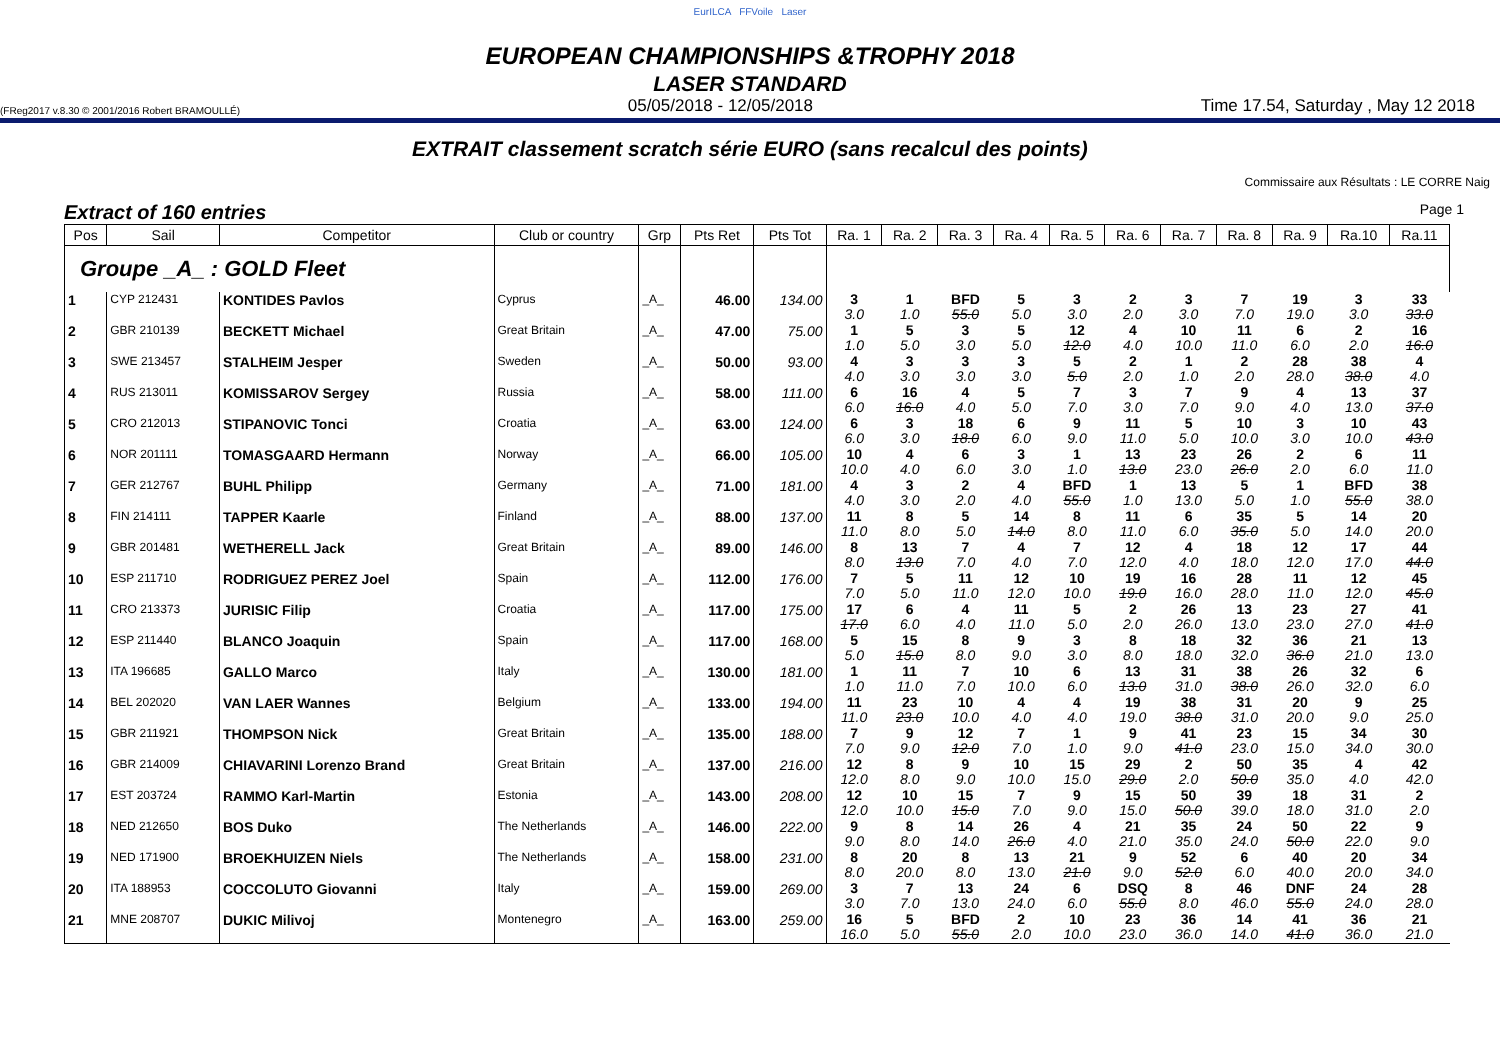EurILCA FFVoile Laser
EUROPEAN CHAMPIONSHIPS &TROPHY 2018
LASER STANDARD
(FReg2017 v.8.30 © 2001/2016 Robert BRAMOULLÉ) 05/05/2018 - 12/05/2018 Time 17.54, Saturday , May 12 2018
EXTRAIT classement scratch série EURO (sans recalcul des points)
Commissaire aux Résultats : LE CORRE Naig
Extract of 160 entries Page 1
| Pos | Sail | Competitor | Club or country | Grp | Pts Ret | Pts Tot | Ra. 1 | Ra. 2 | Ra. 3 | Ra. 4 | Ra. 5 | Ra. 6 | Ra. 7 | Ra. 8 | Ra. 9 | Ra.10 | Ra.11 |
| --- | --- | --- | --- | --- | --- | --- | --- | --- | --- | --- | --- | --- | --- | --- | --- | --- | --- |
| Groupe _A_ : GOLD Fleet | | | | | | | | | | | | | | | | | |
| 1 | CYP 212431 | KONTIDES Pavlos | Cyprus | _A_ | 46.00 | 134.00 | 3 3.0 | 1 1.0 | BFD 55.0 | 5 5.0 | 3 3.0 | 2 2.0 | 3 3.0 | 7 7.0 | 19 19.0 | 3 3.0 | 33 33.0 |
| 2 | GBR 210139 | BECKETT Michael | Great Britain | _A_ | 47.00 | 75.00 | 1 1.0 | 5 5.0 | 3 3.0 | 5 5.0 | 12 12.0 | 4 4.0 | 10 10.0 | 11 11.0 | 6 6.0 | 2 2.0 | 16 16.0 |
| 3 | SWE 213457 | STALHEIM Jesper | Sweden | _A_ | 50.00 | 93.00 | 4 4.0 | 3 3.0 | 3 3.0 | 3 3.0 | 5 5.0 | 2 2.0 | 1 1.0 | 2 2.0 | 28 28.0 | 38 38.0 | 4 4.0 |
| 4 | RUS 213011 | KOMISSAROV Sergey | Russia | _A_ | 58.00 | 111.00 | 6 6.0 | 16 16.0 | 4 4.0 | 5 5.0 | 7 7.0 | 3 3.0 | 7 7.0 | 9 9.0 | 4 4.0 | 13 13.0 | 37 37.0 |
| 5 | CRO 212013 | STIPANOVIC Tonci | Croatia | _A_ | 63.00 | 124.00 | 6 6.0 | 3 3.0 | 18 18.0 | 6 6.0 | 9 9.0 | 11 11.0 | 5 5.0 | 10 10.0 | 3 3.0 | 10 10.0 | 43 43.0 |
| 6 | NOR 201111 | TOMASGAARD Hermann | Norway | _A_ | 66.00 | 105.00 | 10 10.0 | 4 4.0 | 6 6.0 | 3 3.0 | 1 1.0 | 13 13.0 | 23 23.0 | 26 26.0 | 2 2.0 | 6 6.0 | 11 11.0 |
| 7 | GER 212767 | BUHL Philipp | Germany | _A_ | 71.00 | 181.00 | 4 4.0 | 3 3.0 | 2 2.0 | 4 4.0 | BFD 55.0 | 1 1.0 | 13 13.0 | 5 5.0 | 1 1.0 | BFD 55.0 | 38 38.0 |
| 8 | FIN 214111 | TAPPER Kaarle | Finland | _A_ | 88.00 | 137.00 | 11 11.0 | 8 8.0 | 5 5.0 | 14 14.0 | 8 8.0 | 11 11.0 | 6 6.0 | 35 35.0 | 5 5.0 | 14 14.0 | 20 20.0 |
| 9 | GBR 201481 | WETHERELL Jack | Great Britain | _A_ | 89.00 | 146.00 | 8 8.0 | 13 13.0 | 7 7.0 | 4 4.0 | 7 7.0 | 12 12.0 | 4 4.0 | 18 18.0 | 12 12.0 | 17 17.0 | 44 44.0 |
| 10 | ESP 211710 | RODRIGUEZ PEREZ Joel | Spain | _A_ | 112.00 | 176.00 | 7 7.0 | 5 5.0 | 11 11.0 | 12 12.0 | 10 10.0 | 19 19.0 | 16 16.0 | 28 28.0 | 11 11.0 | 12 12.0 | 45 45.0 |
| 11 | CRO 213373 | JURISIC Filip | Croatia | _A_ | 117.00 | 175.00 | 17 17.0 | 6 6.0 | 4 4.0 | 11 11.0 | 5 5.0 | 2 2.0 | 26 26.0 | 13 13.0 | 23 23.0 | 27 27.0 | 41 41.0 |
| 12 | ESP 211440 | BLANCO Joaquin | Spain | _A_ | 117.00 | 168.00 | 5 5.0 | 15 15.0 | 8 8.0 | 9 9.0 | 3 3.0 | 8 8.0 | 18 18.0 | 32 32.0 | 36 36.0 | 21 21.0 | 13 13.0 |
| 13 | ITA 196685 | GALLO Marco | Italy | _A_ | 130.00 | 181.00 | 1 1.0 | 11 11.0 | 7 7.0 | 10 10.0 | 6 6.0 | 13 13.0 | 31 31.0 | 38 38.0 | 26 26.0 | 32 32.0 | 6 6.0 |
| 14 | BEL 202020 | VAN LAER Wannes | Belgium | _A_ | 133.00 | 194.00 | 11 11.0 | 23 23.0 | 10 10.0 | 4 4.0 | 4 4.0 | 19 19.0 | 38 38.0 | 31 31.0 | 20 20.0 | 9 9.0 | 25 25.0 |
| 15 | GBR 211921 | THOMPSON Nick | Great Britain | _A_ | 135.00 | 188.00 | 7 7.0 | 9 9.0 | 12 12.0 | 7 7.0 | 1 1.0 | 9 9.0 | 41 41.0 | 23 23.0 | 15 15.0 | 34 34.0 | 30 30.0 |
| 16 | GBR 214009 | CHIAVARINI Lorenzo Brand | Great Britain | _A_ | 137.00 | 216.00 | 12 12.0 | 8 8.0 | 9 9.0 | 10 10.0 | 15 15.0 | 29 29.0 | 2 2.0 | 50 50.0 | 35 35.0 | 4 4.0 | 42 42.0 |
| 17 | EST 203724 | RAMMO Karl-Martin | Estonia | _A_ | 143.00 | 208.00 | 12 12.0 | 10 10.0 | 15 15.0 | 7 7.0 | 9 9.0 | 15 15.0 | 50 50.0 | 39 39.0 | 18 18.0 | 31 31.0 | 2 2.0 |
| 18 | NED 212650 | BOS Duko | The Netherlands | _A_ | 146.00 | 222.00 | 9 9.0 | 8 8.0 | 14 14.0 | 26 26.0 | 4 4.0 | 21 21.0 | 35 35.0 | 24 24.0 | 50 50.0 | 22 22.0 | 9 9.0 |
| 19 | NED 171900 | BROEKHUIZEN Niels | The Netherlands | _A_ | 158.00 | 231.00 | 8 8.0 | 20 20.0 | 8 8.0 | 13 13.0 | 21 21.0 | 9 9.0 | 52 52.0 | 6 6.0 | 40 40.0 | 20 20.0 | 34 34.0 |
| 20 | ITA 188953 | COCCOLUTO Giovanni | Italy | _A_ | 159.00 | 269.00 | 3 3.0 | 7 7.0 | 13 13.0 | 24 24.0 | 6 6.0 | DSQ 55.0 | 8 8.0 | 46 46.0 | DNF 55.0 | 24 24.0 | 28 28.0 |
| 21 | MNE 208707 | DUKIC Milivoj | Montenegro | _A_ | 163.00 | 259.00 | 16 16.0 | 5 5.0 | BFD 55.0 | 2 2.0 | 10 10.0 | 23 23.0 | 36 36.0 | 14 14.0 | 41 41.0 | 36 36.0 | 21 21.0 |